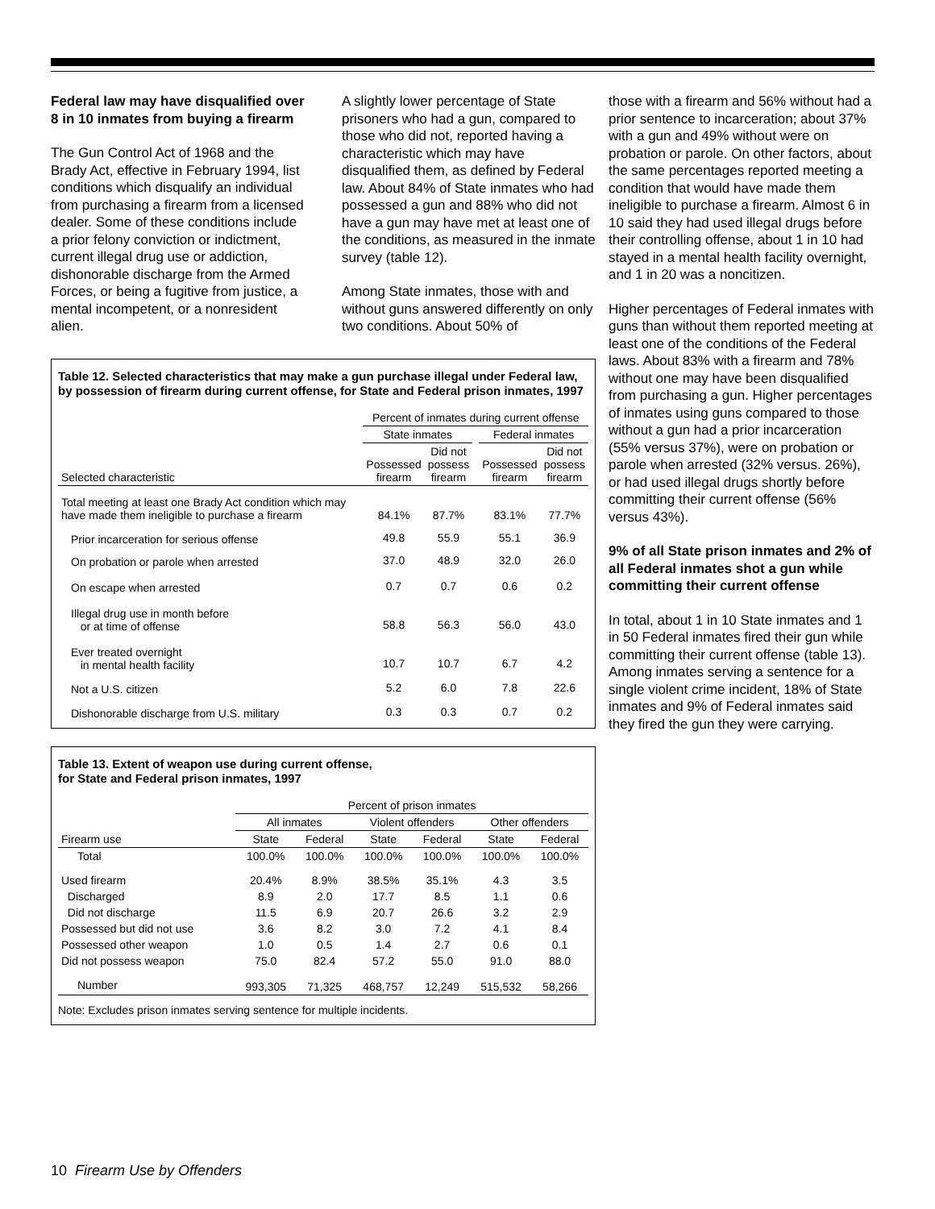Federal law may have disqualified over 8 in 10 inmates from buying a firearm
The Gun Control Act of 1968 and the Brady Act, effective in February 1994, list conditions which disqualify an individual from purchasing a firearm from a licensed dealer. Some of these conditions include a prior felony conviction or indictment, current illegal drug use or addiction, dishonorable discharge from the Armed Forces, or being a fugitive from justice, a mental incompetent, or a nonresident alien.
A slightly lower percentage of State prisoners who had a gun, compared to those who did not, reported having a characteristic which may have disqualified them, as defined by Federal law. About 84% of State inmates who had possessed a gun and 88% who did not have a gun may have met at least one of the conditions, as measured in the inmate survey (table 12).
Among State inmates, those with and without guns answered differently on only two conditions. About 50% of
Table 12. Selected characteristics that may make a gun purchase illegal under Federal law, by possession of firearm during current offense, for State and Federal prison inmates, 1997
| | Percent of inmates during current offense | | | | |
| --- | --- | --- | --- | --- | --- |
| | State inmates | | | Federal inmates | |
| Selected characteristic | Possessed firearm | Did not possess firearm | | Possessed firearm | Did not possess firearm |
| Total meeting at least one Brady Act condition which may have made them ineligible to purchase a firearm | 84.1% | 87.7% | | 83.1% | 77.7% |
| Prior incarceration for serious offense | 49.8 | 55.9 | | 55.1 | 36.9 |
| On probation or parole when arrested | 37.0 | 48.9 | | 32.0 | 26.0 |
| On escape when arrested | 0.7 | 0.7 | | 0.6 | 0.2 |
| Illegal drug use in month before or at time of offense | 58.8 | 56.3 | | 56.0 | 43.0 |
| Ever treated overnight in mental health facility | 10.7 | 10.7 | | 6.7 | 4.2 |
| Not a U.S. citizen | 5.2 | 6.0 | | 7.8 | 22.6 |
| Dishonorable discharge from U.S. military | 0.3 | 0.3 | | 0.7 | 0.2 |
Table 13. Extent of weapon use during current offense,
for State and Federal prison inmates, 1997
| | Percent of prison inmates | | | | | |
| --- | --- | --- | --- | --- | --- | --- |
| | All inmates | | Violent offenders | | Other offenders | |
| Firearm use | State | Federal | State | Federal | State | Federal |
| Total | 100.0% | 100.0% | 100.0% | 100.0% | 100.0% | 100.0% |
| Used firearm | 20.4% | 8.9% | 38.5% | 35.1% | 4.3 | 3.5 |
| Discharged | 8.9 | 2.0 | 17.7 | 8.5 | 1.1 | 0.6 |
| Did not discharge | 11.5 | 6.9 | 20.7 | 26.6 | 3.2 | 2.9 |
| Possessed but did not use | 3.6 | 8.2 | 3.0 | 7.2 | 4.1 | 8.4 |
| Possessed other weapon | 1.0 | 0.5 | 1.4 | 2.7 | 0.6 | 0.1 |
| Did not possess weapon | 75.0 | 82.4 | 57.2 | 55.0 | 91.0 | 88.0 |
| Number | 993,305 | 71,325 | 468,757 | 12,249 | 515,532 | 58,266 |
Note: Excludes prison inmates serving sentence for multiple incidents.
those with a firearm and 56% without had a prior sentence to incarceration; about 37% with a gun and 49% without were on probation or parole. On other factors, about the same percentages reported meeting a condition that would have made them ineligible to purchase a firearm. Almost 6 in 10 said they had used illegal drugs before their controlling offense, about 1 in 10 had stayed in a mental health facility overnight, and 1 in 20 was a noncitizen.
Higher percentages of Federal inmates with guns than without them reported meeting at least one of the conditions of the Federal laws. About 83% with a firearm and 78% without one may have been disqualified from purchasing a gun. Higher percentages of inmates using guns compared to those without a gun had a prior incarceration (55% versus 37%), were on probation or parole when arrested (32% versus. 26%), or had used illegal drugs shortly before committing their current offense (56% versus 43%).
9% of all State prison inmates and 2% of all Federal inmates shot a gun while committing their current offense
In total, about 1 in 10 State inmates and 1 in 50 Federal inmates fired their gun while committing their current offense (table 13). Among inmates serving a sentence for a single violent crime incident, 18% of State inmates and 9% of Federal inmates said they fired the gun they were carrying.
10 Firearm Use by Offenders